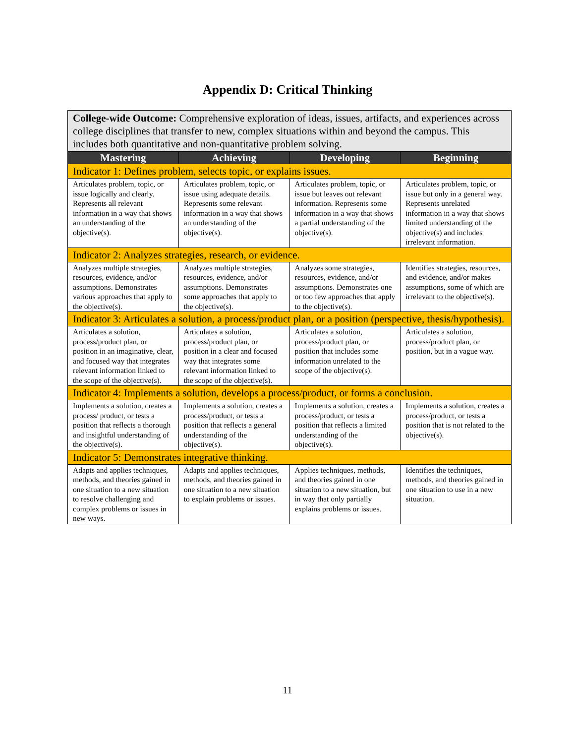Appendix D: Critical Thinking
| College-wide Outcome: Comprehensive exploration of ideas, issues, artifacts, and experiences across college disciplines that transfer to new, complex situations within and beyond the campus. This includes both quantitative and non-quantitative problem solving. | | | |
| Mastering | Achieving | Developing | Beginning |
| Indicator 1: Defines problem, selects topic, or explains issues. | | | |
| Articulates problem, topic, or issue logically and clearly. Represents all relevant information in a way that shows an understanding of the objective(s). | Articulates problem, topic, or issue using adequate details. Represents some relevant information in a way that shows an understanding of the objective(s). | Articulates problem, topic, or issue but leaves out relevant information. Represents some information in a way that shows a partial understanding of the objective(s). | Articulates problem, topic, or issue but only in a general way. Represents unrelated information in a way that shows limited understanding of the objective(s) and includes irrelevant information. |
| Indicator 2: Analyzes strategies, research, or evidence. | | | |
| Analyzes multiple strategies, resources, evidence, and/or assumptions. Demonstrates various approaches that apply to the objective(s). | Analyzes multiple strategies, resources, evidence, and/or assumptions. Demonstrates some approaches that apply to the objective(s). | Analyzes some strategies, resources, evidence, and/or assumptions. Demonstrates one or too few approaches that apply to the objective(s). | Identifies strategies, resources, and evidence, and/or makes assumptions, some of which are irrelevant to the objective(s). |
| Indicator 3: Articulates a solution, a process/product plan, or a position (perspective, thesis/hypothesis). | | | |
| Articulates a solution, process/product plan, or position in an imaginative, clear, and focused way that integrates relevant information linked to the scope of the objective(s). | Articulates a solution, process/product plan, or position in a clear and focused way that integrates some relevant information linked to the scope of the objective(s). | Articulates a solution, process/product plan, or position that includes some information unrelated to the scope of the objective(s). | Articulates a solution, process/product plan, or position, but in a vague way. |
| Indicator 4: Implements a solution, develops a process/product, or forms a conclusion. | | | |
| Implements a solution, creates a process/ product, or tests a position that reflects a thorough and insightful understanding of the objective(s). | Implements a solution, creates a process/product, or tests a position that reflects a general understanding of the objective(s). | Implements a solution, creates a process/product, or tests a position that reflects a limited understanding of the objective(s). | Implements a solution, creates a process/product, or tests a position that is not related to the objective(s). |
| Indicator 5: Demonstrates integrative thinking. | | | |
| Adapts and applies techniques, methods, and theories gained in one situation to a new situation to resolve challenging and complex problems or issues in new ways. | Adapts and applies techniques, methods, and theories gained in one situation to a new situation to explain problems or issues. | Applies techniques, methods, and theories gained in one situation to a new situation, but in way that only partially explains problems or issues. | Identifies the techniques, methods, and theories gained in one situation to use in a new situation. |
11